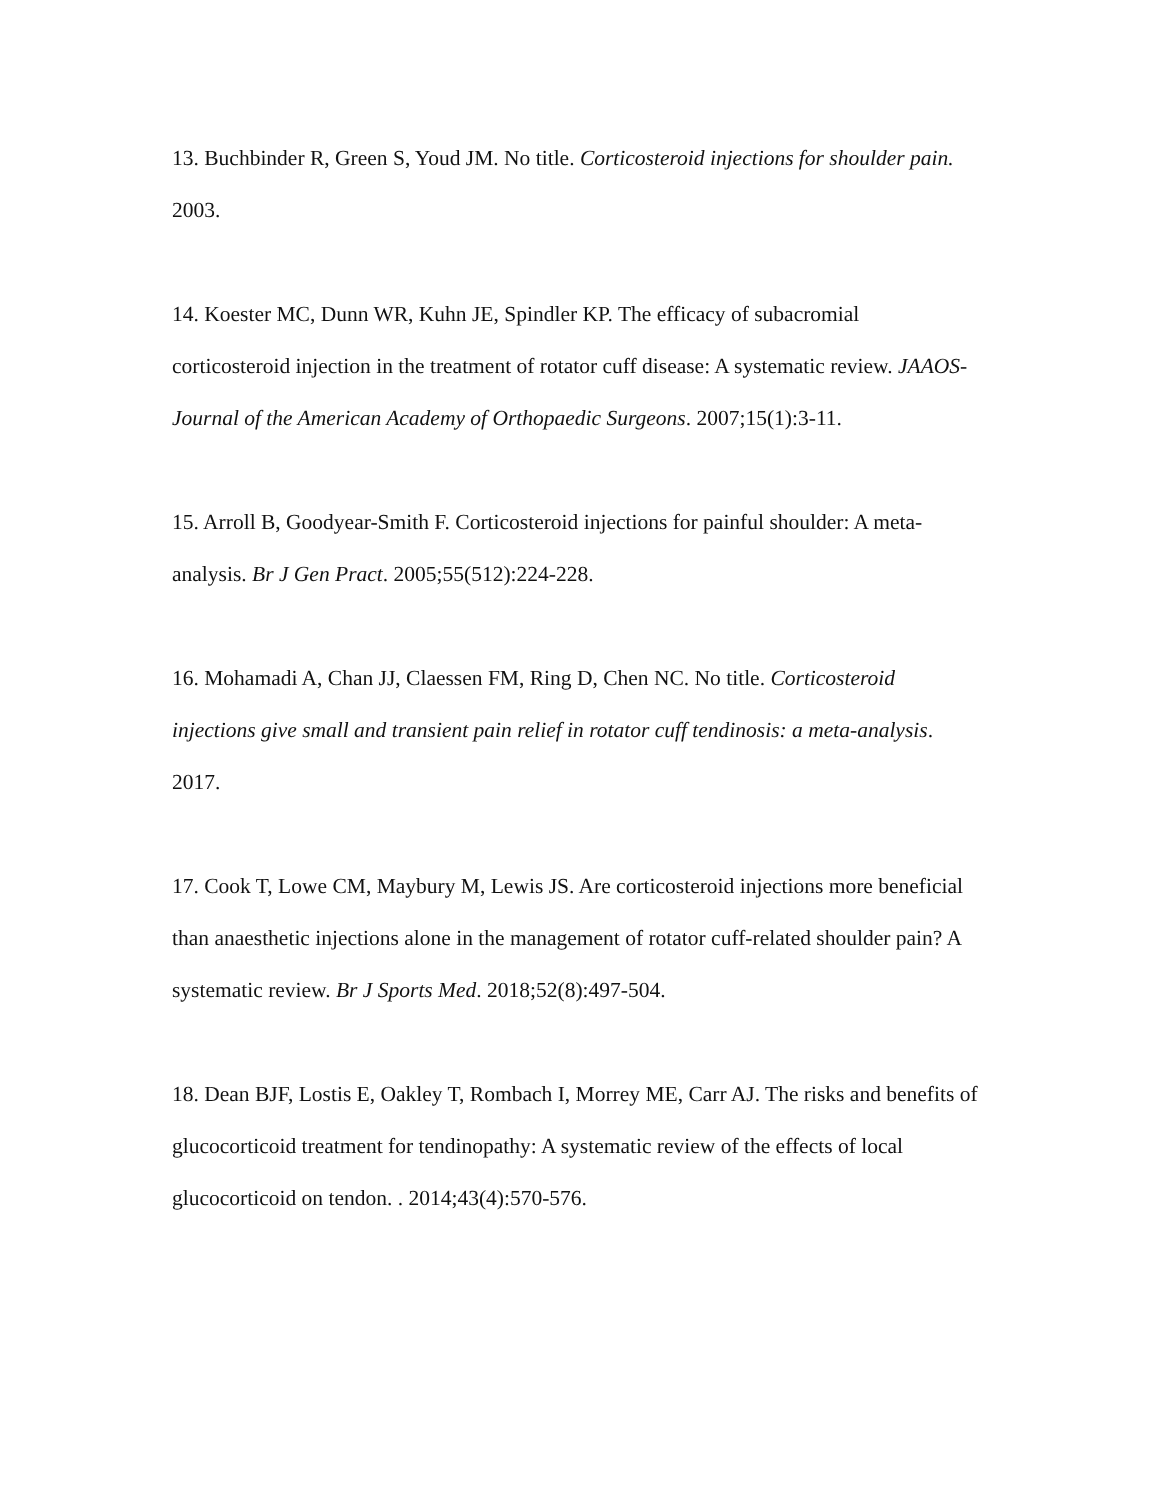13. Buchbinder R, Green S, Youd JM. No title. Corticosteroid injections for shoulder pain. 2003.
14. Koester MC, Dunn WR, Kuhn JE, Spindler KP. The efficacy of subacromial corticosteroid injection in the treatment of rotator cuff disease: A systematic review. JAAOS-Journal of the American Academy of Orthopaedic Surgeons. 2007;15(1):3-11.
15. Arroll B, Goodyear-Smith F. Corticosteroid injections for painful shoulder: A meta-analysis. Br J Gen Pract. 2005;55(512):224-228.
16. Mohamadi A, Chan JJ, Claessen FM, Ring D, Chen NC. No title. Corticosteroid injections give small and transient pain relief in rotator cuff tendinosis: a meta-analysis. 2017.
17. Cook T, Lowe CM, Maybury M, Lewis JS. Are corticosteroid injections more beneficial than anaesthetic injections alone in the management of rotator cuff-related shoulder pain? A systematic review. Br J Sports Med. 2018;52(8):497-504.
18. Dean BJF, Lostis E, Oakley T, Rombach I, Morrey ME, Carr AJ. The risks and benefits of glucocorticoid treatment for tendinopathy: A systematic review of the effects of local glucocorticoid on tendon. . 2014;43(4):570-576.